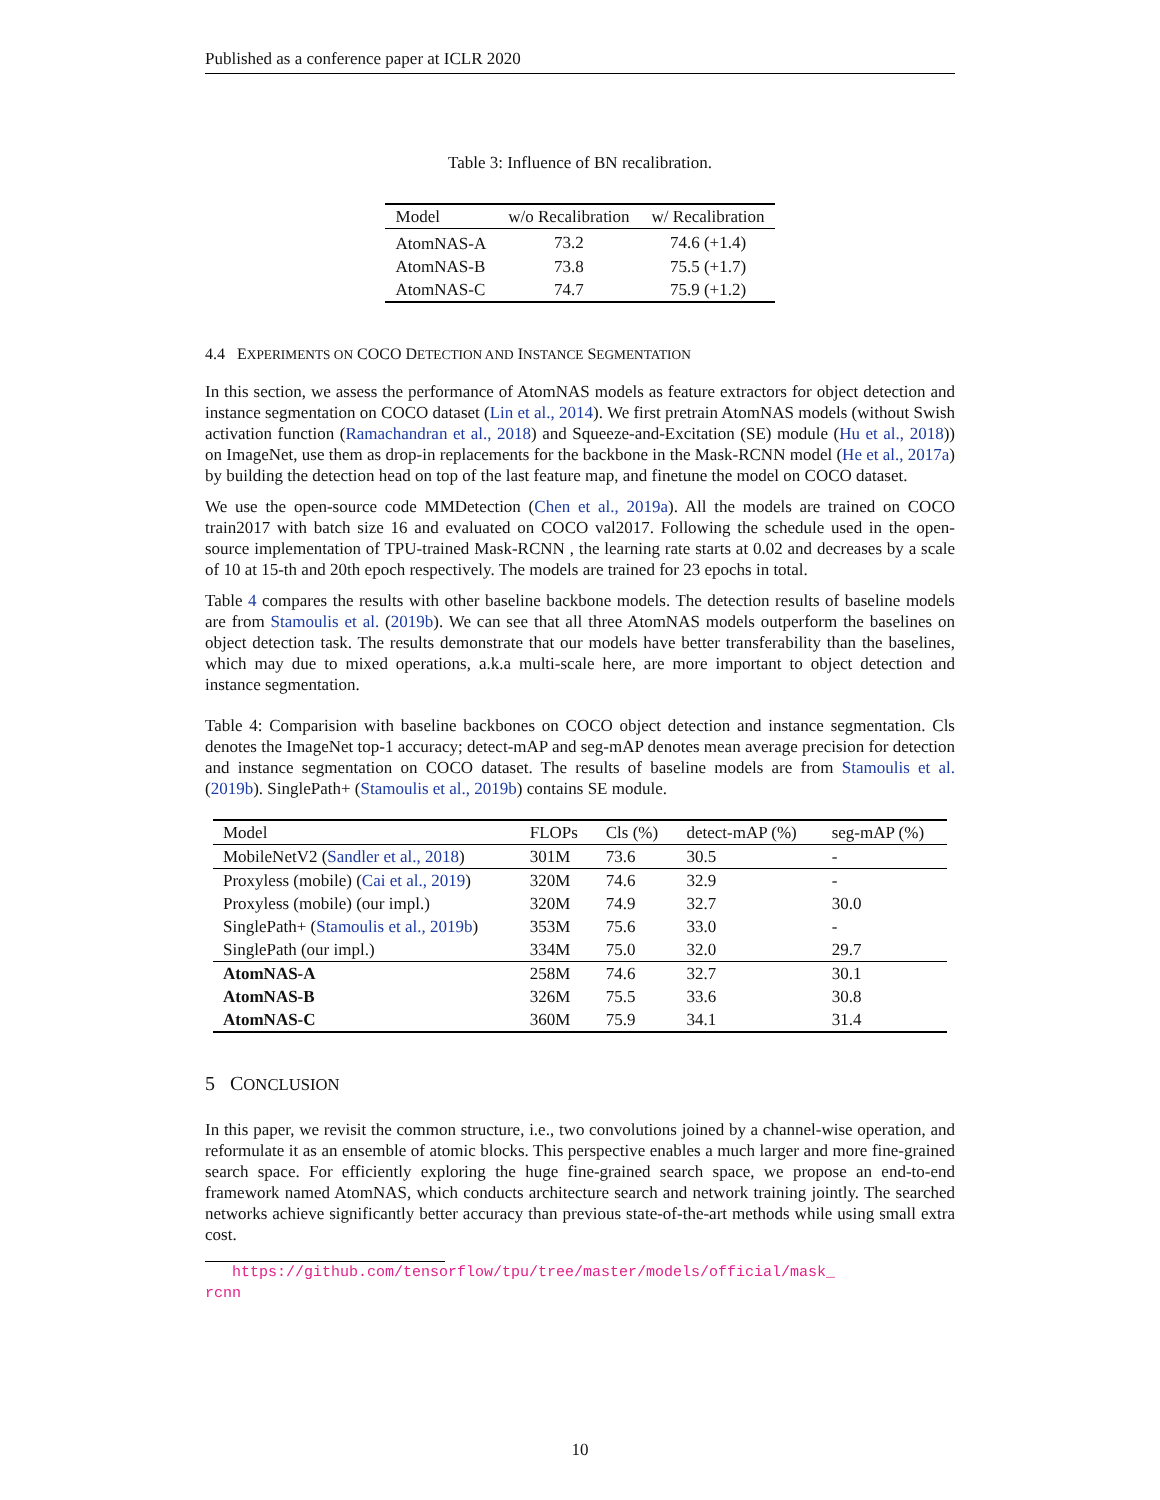Published as a conference paper at ICLR 2020
Table 3: Influence of BN recalibration.
| Model | w/o Recalibration | w/ Recalibration |
| --- | --- | --- |
| AtomNAS-A | 73.2 | 74.6 (+1.4) |
| AtomNAS-B | 73.8 | 75.5 (+1.7) |
| AtomNAS-C | 74.7 | 75.9 (+1.2) |
4.4 EXPERIMENTS ON COCO DETECTION AND INSTANCE SEGMENTATION
In this section, we assess the performance of AtomNAS models as feature extractors for object detection and instance segmentation on COCO dataset (Lin et al., 2014). We first pretrain AtomNAS models (without Swish activation function (Ramachandran et al., 2018) and Squeeze-and-Excitation (SE) module (Hu et al., 2018)) on ImageNet, use them as drop-in replacements for the backbone in the Mask-RCNN model (He et al., 2017a) by building the detection head on top of the last feature map, and finetune the model on COCO dataset.
We use the open-source code MMDetection (Chen et al., 2019a). All the models are trained on COCO train2017 with batch size 16 and evaluated on COCO val2017. Following the schedule used in the open-source implementation of TPU-trained Mask-RCNN , the learning rate starts at 0.02 and decreases by a scale of 10 at 15-th and 20th epoch respectively. The models are trained for 23 epochs in total.
Table 4 compares the results with other baseline backbone models. The detection results of baseline models are from Stamoulis et al. (2019b). We can see that all three AtomNAS models outperform the baselines on object detection task. The results demonstrate that our models have better transferability than the baselines, which may due to mixed operations, a.k.a multi-scale here, are more important to object detection and instance segmentation.
Table 4: Comparision with baseline backbones on COCO object detection and instance segmentation. Cls denotes the ImageNet top-1 accuracy; detect-mAP and seg-mAP denotes mean average precision for detection and instance segmentation on COCO dataset. The results of baseline models are from Stamoulis et al. (2019b). SinglePath+ (Stamoulis et al., 2019b) contains SE module.
| Model | FLOPs | Cls (%) | detect-mAP (%) | seg-mAP (%) |
| --- | --- | --- | --- | --- |
| MobileNetV2 ( Sandler et al., 2018 ) | 301M | 73.6 | 30.5 | - |
| Proxyless (mobile) ( Cai et al., 2019 ) | 320M | 74.6 | 32.9 | - |
| Proxyless (mobile) (our impl.) | 320M | 74.9 | 32.7 | 30.0 |
| SinglePath+ ( Stamoulis et al., 2019b ) | 353M | 75.6 | 33.0 | - |
| SinglePath (our impl.) | 334M | 75.0 | 32.0 | 29.7 |
| AtomNAS-A | 258M | 74.6 | 32.7 | 30.1 |
| AtomNAS-B | 326M | 75.5 | 33.6 | 30.8 |
| AtomNAS-C | 360M | 75.9 | 34.1 | 31.4 |
5 CONCLUSION
In this paper, we revisit the common structure, i.e., two convolutions joined by a channel-wise operation, and reformulate it as an ensemble of atomic blocks. This perspective enables a much larger and more fine-grained search space. For efficiently exploring the huge fine-grained search space, we propose an end-to-end framework named AtomNAS, which conducts architecture search and network training jointly. The searched networks achieve significantly better accuracy than previous state-of-the-art methods while using small extra cost.
https://github.com/tensorflow/tpu/tree/master/models/official/mask_
rcnn
10